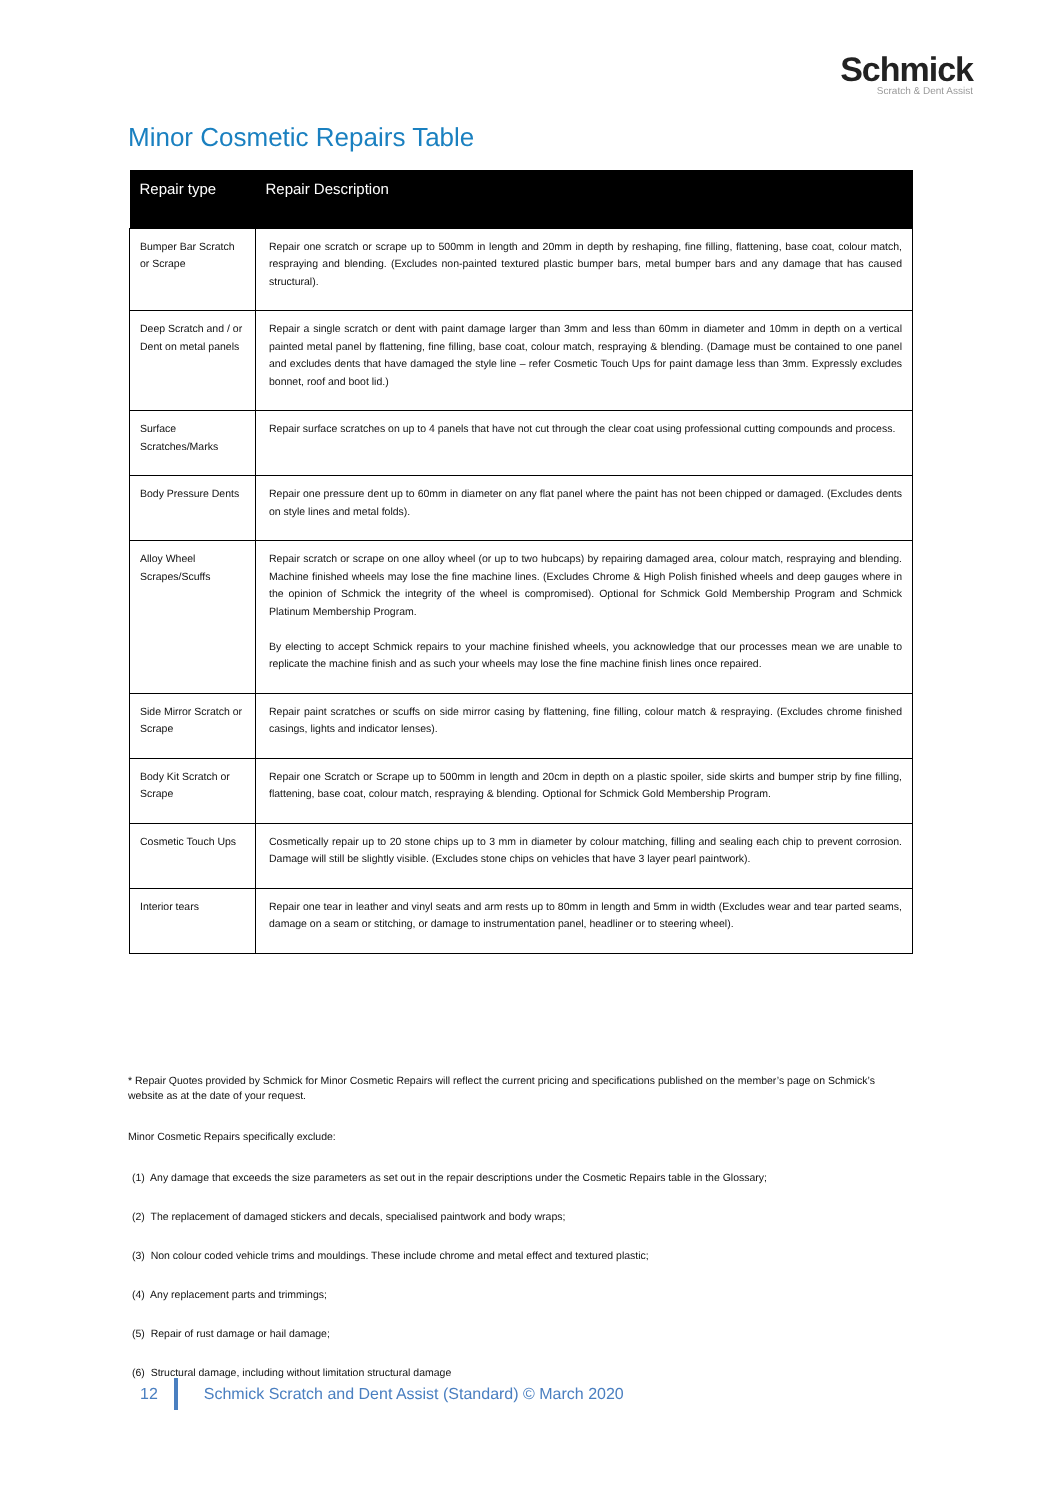Schmick
Scratch & Dent Assist
Minor Cosmetic Repairs Table
| Repair type | Repair Description |
| --- | --- |
| Bumper Bar Scratch or Scrape | Repair one scratch or scrape up to 500mm in length and 20mm in depth by reshaping, fine filling, flattening, base coat, colour match, respraying and blending. (Excludes non-painted textured plastic bumper bars, metal bumper bars and any damage that has caused structural). |
| Deep Scratch and / or Dent on metal panels | Repair a single scratch or dent with paint damage larger than 3mm and less than 60mm in diameter and 10mm in depth on a vertical painted metal panel by flattening, fine filling, base coat, colour match, respraying & blending. (Damage must be contained to one panel and excludes dents that have damaged the style line – refer Cosmetic Touch Ups for paint damage less than 3mm. Expressly excludes bonnet, roof and boot lid.) |
| Surface Scratches/Marks | Repair surface scratches on up to 4 panels that have not cut through the clear coat using professional cutting compounds and process. |
| Body Pressure Dents | Repair one pressure dent up to 60mm in diameter on any flat panel where the paint has not been chipped or damaged. (Excludes dents on style lines and metal folds). |
| Alloy Wheel Scrapes/Scuffs | Repair scratch or scrape on one alloy wheel (or up to two hubcaps) by repairing damaged area, colour match, respraying and blending. Machine finished wheels may lose the fine machine lines. (Excludes Chrome & High Polish finished wheels and deep gauges where in the opinion of Schmick the integrity of the wheel is compromised). Optional for Schmick Gold Membership Program and Schmick Platinum Membership Program. By electing to accept Schmick repairs to your machine finished wheels, you acknowledge that our processes mean we are unable to replicate the machine finish and as such your wheels may lose the fine machine finish lines once repaired. |
| Side Mirror Scratch or Scrape | Repair paint scratches or scuffs on side mirror casing by flattening, fine filling, colour match & respraying. (Excludes chrome finished casings, lights and indicator lenses). |
| Body Kit Scratch or Scrape | Repair one Scratch or Scrape up to 500mm in length and 20cm in depth on a plastic spoiler, side skirts and bumper strip by fine filling, flattening, base coat, colour match, respraying & blending. Optional for Schmick Gold Membership Program. |
| Cosmetic Touch Ups | Cosmetically repair up to 20 stone chips up to 3 mm in diameter by colour matching, filling and sealing each chip to prevent corrosion. Damage will still be slightly visible. (Excludes stone chips on vehicles that have 3 layer pearl paintwork). |
| Interior tears | Repair one tear in leather and vinyl seats and arm rests up to 80mm in length and 5mm in width (Excludes wear and tear parted seams, damage on a seam or stitching, or damage to instrumentation panel, headliner or to steering wheel). |
* Repair Quotes provided by Schmick for Minor Cosmetic Repairs will reflect the current pricing and specifications published on the member’s page on Schmick’s website as at the date of your request.
Minor Cosmetic Repairs specifically exclude:
(1) Any damage that exceeds the size parameters as set out in the repair descriptions under the Cosmetic Repairs table in the Glossary;
(2) The replacement of damaged stickers and decals, specialised paintwork and body wraps;
(3) Non colour coded vehicle trims and mouldings. These include chrome and metal effect and textured plastic;
(4) Any replacement parts and trimmings;
(5) Repair of rust damage or hail damage;
(6) Structural damage, including without limitation structural damage
12 Schmick Scratch and Dent Assist (Standard) © March 2020